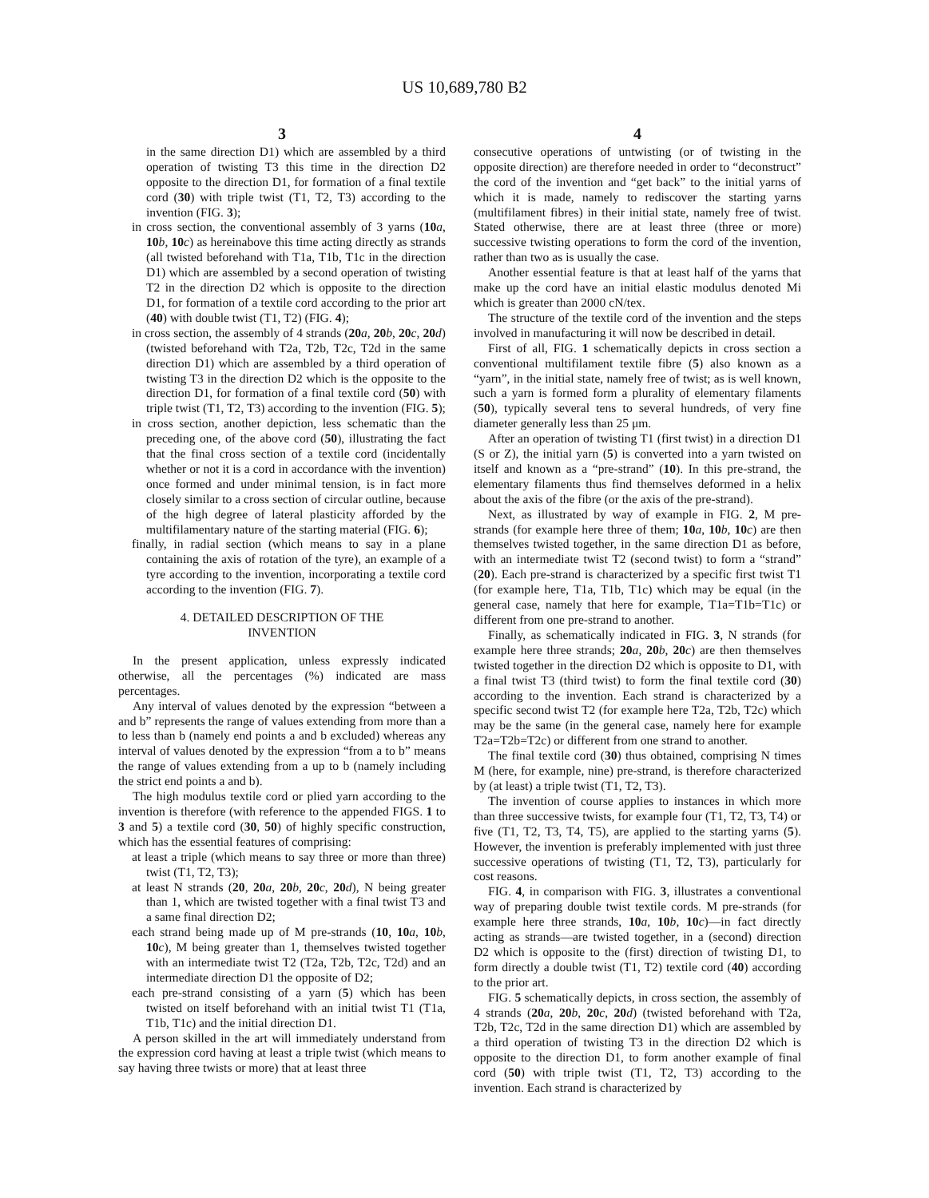US 10,689,780 B2
3
in the same direction D1) which are assembled by a third operation of twisting T3 this time in the direction D2 opposite to the direction D1, for formation of a final textile cord (30) with triple twist (T1, T2, T3) according to the invention (FIG. 3);
in cross section, the conventional assembly of 3 yarns (10 a, 10 b, 10 c) as hereinabove this time acting directly as strands (all twisted beforehand with T1a, T1b, T1c in the direction D1) which are assembled by a second operation of twisting T2 in the direction D2 which is opposite to the direction D1, for formation of a textile cord according to the prior art (40) with double twist (T1, T2) (FIG. 4);
in cross section, the assembly of 4 strands (20 a, 20 b, 20 c, 20 d) (twisted beforehand with T2a, T2b, T2c, T2d in the same direction D1) which are assembled by a third operation of twisting T3 in the direction D2 which is the opposite to the direction D1, for formation of a final textile cord (50) with triple twist (T1, T2, T3) according to the invention (FIG. 5);
in cross section, another depiction, less schematic than the preceding one, of the above cord (50), illustrating the fact that the final cross section of a textile cord (incidentally whether or not it is a cord in accordance with the invention) once formed and under minimal tension, is in fact more closely similar to a cross section of circular outline, because of the high degree of lateral plasticity afforded by the multifilamentary nature of the starting material (FIG. 6);
finally, in radial section (which means to say in a plane containing the axis of rotation of the tyre), an example of a tyre according to the invention, incorporating a textile cord according to the invention (FIG. 7).
4. DETAILED DESCRIPTION OF THE
INVENTION
In the present application, unless expressly indicated otherwise, all the percentages (%) indicated are mass percentages.
Any interval of values denoted by the expression “between a and b” represents the range of values extending from more than a to less than b (namely end points a and b excluded) whereas any interval of values denoted by the expression “from a to b” means the range of values extending from a up to b (namely including the strict end points a and b).
The high modulus textile cord or plied yarn according to the invention is therefore (with reference to the appended FIGS. 1 to 3 and 5) a textile cord (30, 50) of highly specific construction, which has the essential features of comprising:
at least a triple (which means to say three or more than three) twist (T1, T2, T3);
at least N strands (20, 20 a, 20 b, 20 c, 20 d), N being greater than 1, which are twisted together with a final twist T3 and a same final direction D2;
each strand being made up of M pre-strands (10, 10 a, 10 b, 10 c), M being greater than 1, themselves twisted together with an intermediate twist T2 (T2a, T2b, T2c, T2d) and an intermediate direction D1 the opposite of D2;
each pre-strand consisting of a yarn (5) which has been twisted on itself beforehand with an initial twist T1 (T1a, T1b, T1c) and the initial direction D1.
A person skilled in the art will immediately understand from the expression cord having at least a triple twist (which means to say having three twists or more) that at least three
4
consecutive operations of untwisting (or of twisting in the opposite direction) are therefore needed in order to “deconstruct” the cord of the invention and “get back” to the initial yarns of which it is made, namely to rediscover the starting yarns (multifilament fibres) in their initial state, namely free of twist. Stated otherwise, there are at least three (three or more) successive twisting operations to form the cord of the invention, rather than two as is usually the case.
Another essential feature is that at least half of the yarns that make up the cord have an initial elastic modulus denoted Mi which is greater than 2000 cN/tex.
The structure of the textile cord of the invention and the steps involved in manufacturing it will now be described in detail.
First of all, FIG. 1 schematically depicts in cross section a conventional multifilament textile fibre (5) also known as a “yarn”, in the initial state, namely free of twist; as is well known, such a yarn is formed form a plurality of elementary filaments (50), typically several tens to several hundreds, of very fine diameter generally less than 25 μm.
After an operation of twisting T1 (first twist) in a direction D1 (S or Z), the initial yarn (5) is converted into a yarn twisted on itself and known as a “pre-strand” (10). In this pre-strand, the elementary filaments thus find themselves deformed in a helix about the axis of the fibre (or the axis of the pre-strand).
Next, as illustrated by way of example in FIG. 2, M pre-strands (for example here three of them; 10 a, 10 b, 10 c) are then themselves twisted together, in the same direction D1 as before, with an intermediate twist T2 (second twist) to form a “strand” (20). Each pre-strand is characterized by a specific first twist T1 (for example here, T1a, T1b, T1c) which may be equal (in the general case, namely that here for example, T1a=T1b=T1c) or different from one pre-strand to another.
Finally, as schematically indicated in FIG. 3, N strands (for example here three strands; 20 a, 20 b, 20 c) are then themselves twisted together in the direction D2 which is opposite to D1, with a final twist T3 (third twist) to form the final textile cord (30) according to the invention. Each strand is characterized by a specific second twist T2 (for example here T2a, T2b, T2c) which may be the same (in the general case, namely here for example T2a=T2b=T2c) or different from one strand to another.
The final textile cord (30) thus obtained, comprising N times M (here, for example, nine) pre-strand, is therefore characterized by (at least) a triple twist (T1, T2, T3).
The invention of course applies to instances in which more than three successive twists, for example four (T1, T2, T3, T4) or five (T1, T2, T3, T4, T5), are applied to the starting yarns (5). However, the invention is preferably implemented with just three successive operations of twisting (T1, T2, T3), particularly for cost reasons.
FIG. 4, in comparison with FIG. 3, illustrates a conventional way of preparing double twist textile cords. M pre-strands (for example here three strands, 10 a, 10 b, 10 c)—in fact directly acting as strands—are twisted together, in a (second) direction D2 which is opposite to the (first) direction of twisting D1, to form directly a double twist (T1, T2) textile cord (40) according to the prior art.
FIG. 5 schematically depicts, in cross section, the assembly of 4 strands (20 a, 20 b, 20 c, 20 d) (twisted beforehand with T2a, T2b, T2c, T2d in the same direction D1) which are assembled by a third operation of twisting T3 in the direction D2 which is opposite to the direction D1, to form another example of final cord (50) with triple twist (T1, T2, T3) according to the invention. Each strand is characterized by